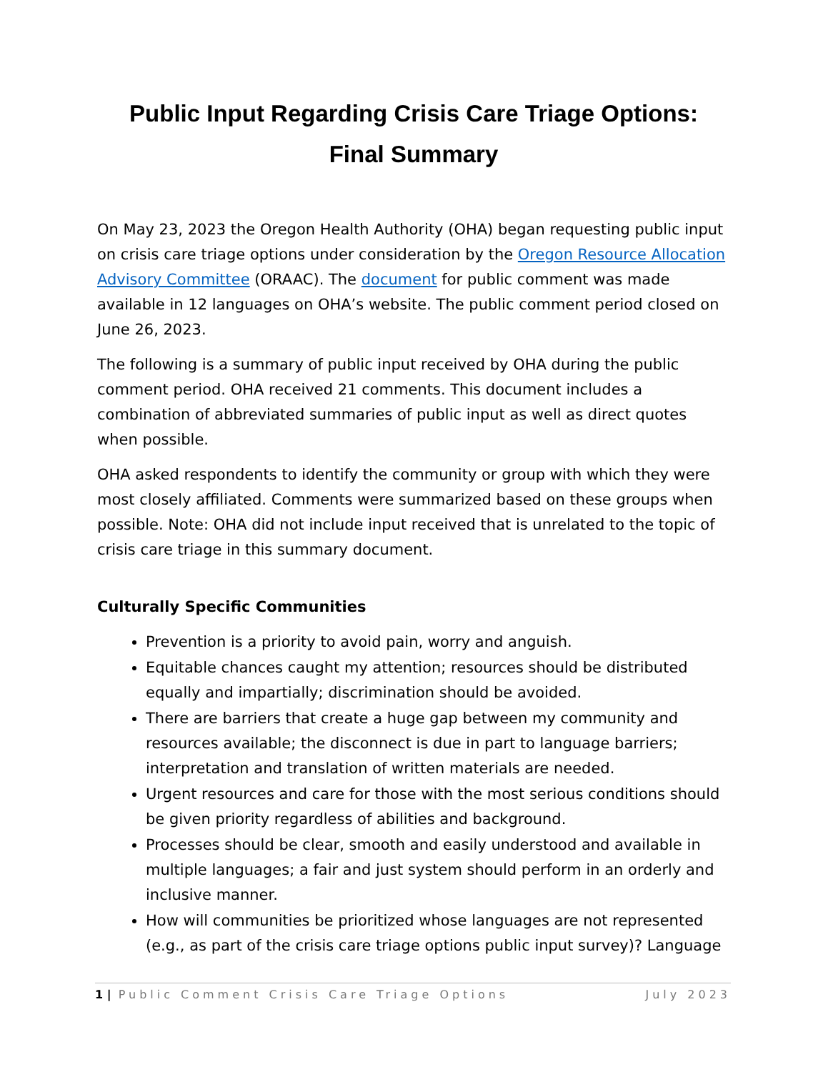Public Input Regarding Crisis Care Triage Options:
Final Summary
On May 23, 2023 the Oregon Health Authority (OHA) began requesting public input on crisis care triage options under consideration by the Oregon Resource Allocation Advisory Committee (ORAAC). The document for public comment was made available in 12 languages on OHA’s website. The public comment period closed on June 26, 2023.
The following is a summary of public input received by OHA during the public comment period. OHA received 21 comments. This document includes a combination of abbreviated summaries of public input as well as direct quotes when possible.
OHA asked respondents to identify the community or group with which they were most closely affiliated. Comments were summarized based on these groups when possible. Note: OHA did not include input received that is unrelated to the topic of crisis care triage in this summary document.
Culturally Specific Communities
Prevention is a priority to avoid pain, worry and anguish.
Equitable chances caught my attention; resources should be distributed equally and impartially; discrimination should be avoided.
There are barriers that create a huge gap between my community and resources available; the disconnect is due in part to language barriers; interpretation and translation of written materials are needed.
Urgent resources and care for those with the most serious conditions should be given priority regardless of abilities and background.
Processes should be clear, smooth and easily understood and available in multiple languages; a fair and just system should perform in an orderly and inclusive manner.
How will communities be prioritized whose languages are not represented (e.g., as part of the crisis care triage options public input survey)? Language
1 | Public Comment Crisis Care Triage Options July 2023